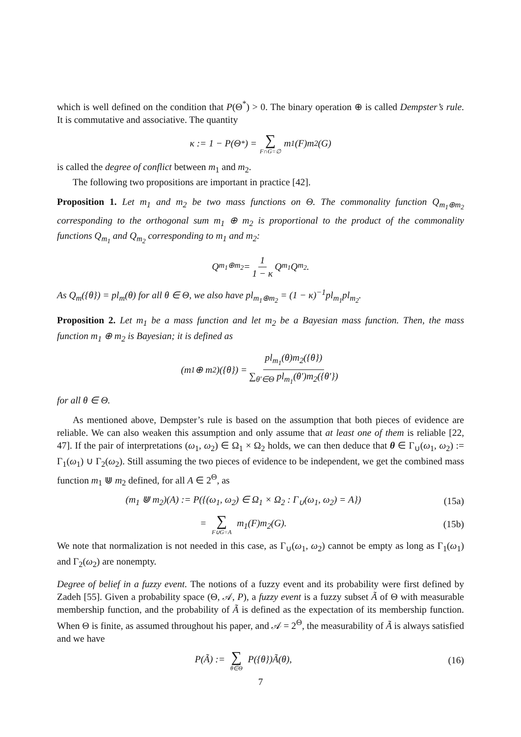which is well defined on the condition that P(Θ<sup>*</sup>) > 0. The binary operation ⊕ is called Dempster’s rule. It is commutative and associative. The quantity
κ := 1 − P(Θ<sup>*</sup>) = ∑ F∩G=∅ m<sub>1</sub>(F)m<sub>2</sub>(G)
is called the degree of conflict between m<sub>1</sub> and m<sub>2</sub>.
The following two propositions are important in practice [42].
Proposition 1. Let m<sub>1</sub> and m<sub>2</sub> be two mass functions on Θ. The commonality function Q<sub>m<sub>1</sub>⊕m<sub>2</sub></sub> corresponding to the orthogonal sum m<sub>1</sub> ⊕ m<sub>2</sub> is proportional to the product of the commonality functions Q<sub>m<sub>1</sub></sub> and Q<sub>m<sub>2</sub></sub> corresponding to m<sub>1</sub> and m<sub>2</sub>:
Q<sub>m<sub>1</sub>⊕m<sub>2</sub></sub> = 1 1 − κ Q<sub>m<sub>1</sub></sub>Q<sub>m<sub>2</sub></sub>.
As Q<sub>m</sub>({θ}) = pl<sub>m</sub>(θ) for all θ ∈ Θ, we also have pl<sub>m<sub>1</sub>⊕m<sub>2</sub></sub> = (1 − κ)<sup>−1</sup>pl<sub>m<sub>1</sub></sub>pl<sub>m<sub>2</sub></sub>.
Proposition 2. Let m<sub>1</sub> be a mass function and let m<sub>2</sub> be a Bayesian mass function. Then, the mass function m<sub>1</sub> ⊕ m<sub>2</sub> is Bayesian; it is defined as
(m<sub>1</sub> ⊕ m<sub>2</sub>)({θ}) = pl<sub>m<sub>1</sub></sub>(θ)m<sub>2</sub>({θ}) ∑<sub>θ′∈Θ</sub> pl<sub>m<sub>1</sub></sub>(θ′)m<sub>2</sub>({θ′})
for all θ ∈ Θ.
As mentioned above, Dempster’s rule is based on the assumption that both pieces of evidence are reliable. We can also weaken this assumption and only assume that at least one of them is reliable [22, 47]. If the pair of interpretations (ω<sub>1</sub>, ω<sub>2</sub>) ∈ Ω<sub>1</sub> × Ω<sub>2</sub> holds, we can then deduce that θ ∈ Γ<sub>∪</sub>(ω<sub>1</sub>, ω<sub>2</sub>) := Γ<sub>1</sub>(ω<sub>1</sub>) ∪ Γ<sub>2</sub>(ω<sub>2</sub>). Still assuming the two pieces of evidence to be independent, we get the combined mass function m<sub>1</sub> ⋓ m<sub>2</sub> defined, for all A ∈ 2<sup>Θ</sup>, as
(m<sub>1</sub> ⋓ m<sub>2</sub>)(A) := P({(ω<sub>1</sub>, ω<sub>2</sub>) ∈ Ω<sub>1</sub> × Ω<sub>2</sub> : Γ<sub>∪</sub>(ω<sub>1</sub>, ω<sub>2</sub>) = A}) (15a)
= ∑ F∪G=A m<sub>1</sub>(F)m<sub>2</sub>(G). (15b)
We note that normalization is not needed in this case, as Γ<sub>∪</sub>(ω<sub>1</sub>, ω<sub>2</sub>) cannot be empty as long as Γ<sub>1</sub>(ω<sub>1</sub>) and Γ<sub>2</sub>(ω<sub>2</sub>) are nonempty.
Degree of belief in a fuzzy event. The notions of a fuzzy event and its probability were first defined by Zadeh [55]. Given a probability space (Θ, 𝒜, P), a fuzzy event is a fuzzy subset Ã of Θ with measurable membership function, and the probability of Ã is defined as the expectation of its membership function. When Θ is finite, as assumed throughout his paper, and 𝒜 = 2<sup>Θ</sup>, the measurability of Ã is always satisfied and we have
P(Ã) := ∑ θ∈Θ P({θ})Ã(θ), (16)
7